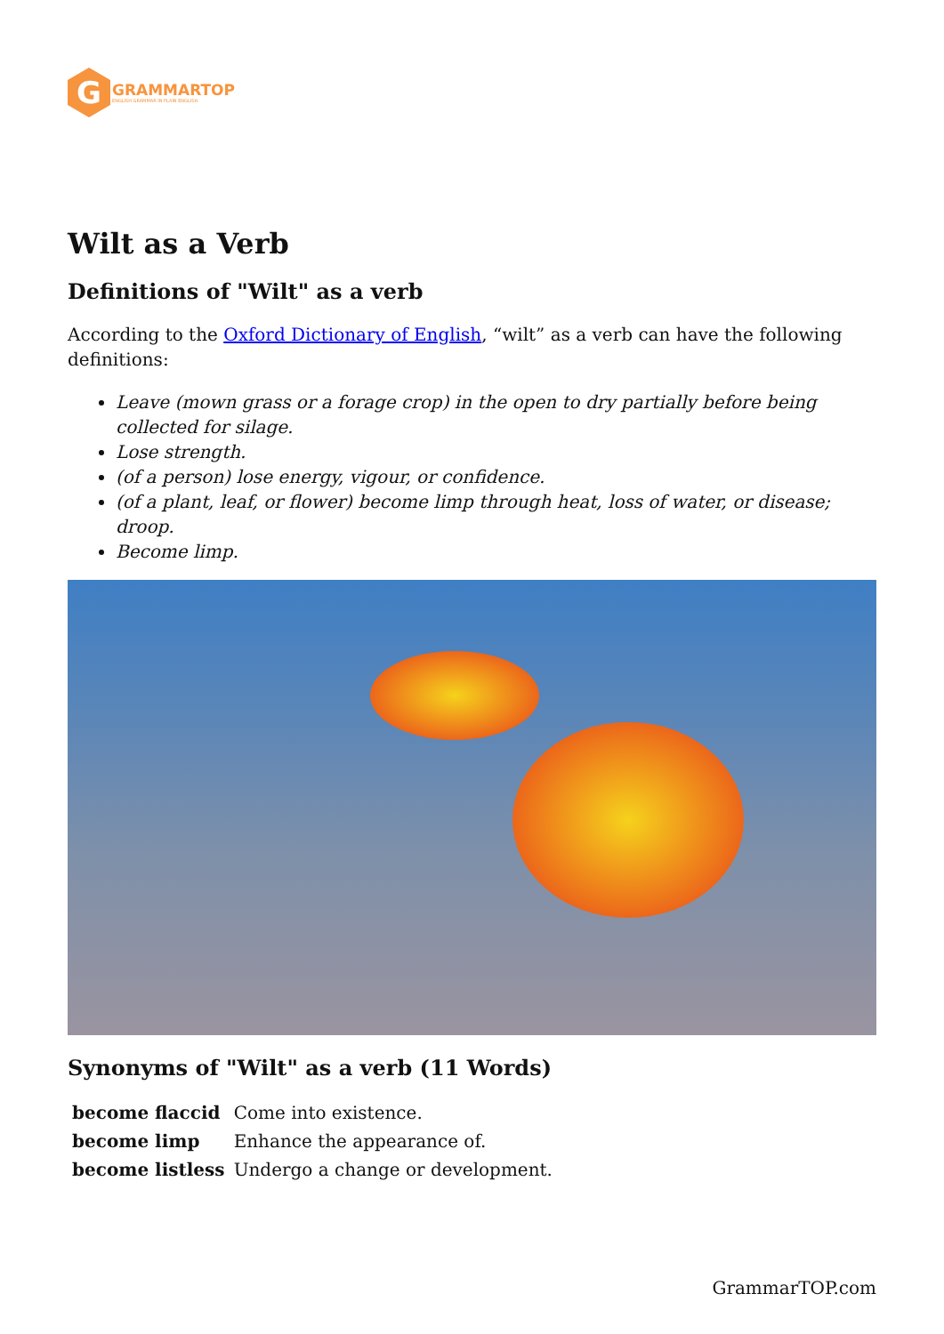G
GRAMMARTOP
ENGLISH GRAMMAR IN PLAIN ENGLISH
Wilt as a Verb
Definitions of "Wilt" as a verb
According to the Oxford Dictionary of English, “wilt” as a verb can have the following definitions:
Leave (mown grass or a forage crop) in the open to dry partially before being collected for silage.
Lose strength.
(of a person) lose energy, vigour, or confidence.
(of a plant, leaf, or flower) become limp through heat, loss of water, or disease; droop.
Become limp.
Synonyms of "Wilt" as a verb (11 Words)
| become flaccid | Come into existence. |
| become limp | Enhance the appearance of. |
| become listless | Undergo a change or development. |
GrammarTOP.com